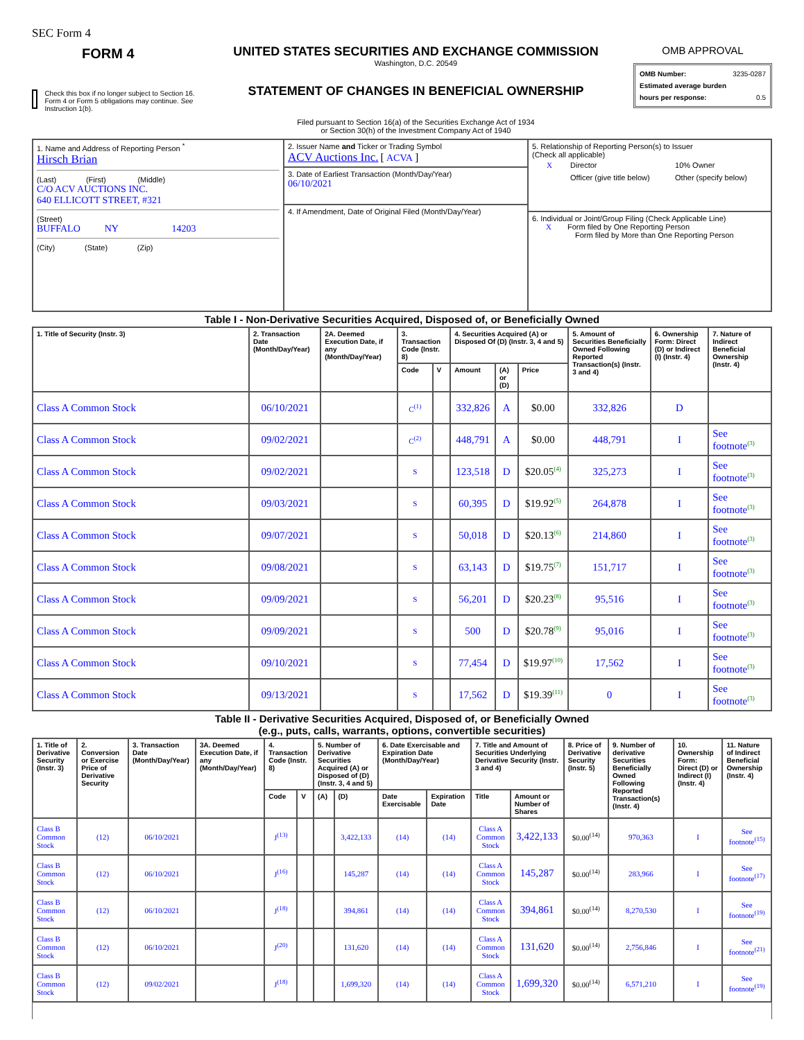SEC Form 4
FORM 4
Check this box if no longer subject to Section 16. Form 4 or Form 5 obligations may continue. See Instruction 1(b).
UNITED STATES SECURITIES AND EXCHANGE COMMISSION
Washington, D.C. 20549
STATEMENT OF CHANGES IN BENEFICIAL OWNERSHIP
Filed pursuant to Section 16(a) of the Securities Exchange Act of 1934
or Section 30(h) of the Investment Company Act of 1940
OMB APPROVAL
OMB Number: 3235-0287
Estimated average burden
hours per response: 0.5
| 1. Name and Address of Reporting Person <sup>*</sup> Hirsch Brian (Last) (First) (Middle) C/O ACV AUCTIONS INC. 640 ELLICOTT STREET, #321 (Street) BUFFALO NY 14203 (City) (State) (Zip) | 2. Issuer Name and Ticker or Trading Symbol ACV Auctions Inc. [ ACVA ] 3. Date of Earliest Transaction (Month/Day/Year) 06/10/2021 4. If Amendment, Date of Original Filed (Month/Day/Year) | 5. Relationship of Reporting Person(s) to Issuer (Check all applicable) / X / Director / 10% Owner / / / Officer (give title below) / Other (specify below) / 6. Individual or Joint/Group Filing (Check Applicable Line) X Form filed by One Reporting Person Form filed by More than One Reporting Person |
Table I - Non-Derivative Securities Acquired, Disposed of, or Beneficially Owned
| 1. Title of Security (Instr. 3) | 2. Transaction Date (Month/Day/Year) | 2A. Deemed Execution Date, if any (Month/Day/Year) | 3. Transaction Code (Instr. 8) | | 4. Securities Acquired (A) or Disposed Of (D) (Instr. 3, 4 and 5) | | | 5. Amount of Securities Beneficially Owned Following Reported Transaction(s) (Instr. 3 and 4) | 6. Ownership Form: Direct (D) or Indirect (I) (Instr. 4) | 7. Nature of Indirect Beneficial Ownership (Instr. 4) |
| --- | --- | --- | --- | --- | --- | --- | --- | --- | --- | --- |
| | | | Code | V | Amount | (A) or (D) | Price | | | |
| Class A Common Stock | 06/10/2021 | | C<sup>(1)</sup> | | 332,826 | A | $0.00 | 332,826 | D | |
| Class A Common Stock | 09/02/2021 | | C<sup>(2)</sup> | | 448,791 | A | $0.00 | 448,791 | I | See footnote<sup>(3)</sup> |
| Class A Common Stock | 09/02/2021 | | S | | 123,518 | D | $20.05<sup>(4)</sup> | 325,273 | I | See footnote<sup>(3)</sup> |
| Class A Common Stock | 09/03/2021 | | S | | 60,395 | D | $19.92<sup>(5)</sup> | 264,878 | I | See footnote<sup>(3)</sup> |
| Class A Common Stock | 09/07/2021 | | S | | 50,018 | D | $20.13<sup>(6)</sup> | 214,860 | I | See footnote<sup>(3)</sup> |
| Class A Common Stock | 09/08/2021 | | S | | 63,143 | D | $19.75<sup>(7)</sup> | 151,717 | I | See footnote<sup>(3)</sup> |
| Class A Common Stock | 09/09/2021 | | S | | 56,201 | D | $20.23<sup>(8)</sup> | 95,516 | I | See footnote<sup>(3)</sup> |
| Class A Common Stock | 09/09/2021 | | S | | 500 | D | $20.78<sup>(9)</sup> | 95,016 | I | See footnote<sup>(3)</sup> |
| Class A Common Stock | 09/10/2021 | | S | | 77,454 | D | $19.97<sup>(10)</sup> | 17,562 | I | See footnote<sup>(3)</sup> |
| Class A Common Stock | 09/13/2021 | | S | | 17,562 | D | $19.39<sup>(11)</sup> | 0 | I | See footnote<sup>(3)</sup> |
Table II - Derivative Securities Acquired, Disposed of, or Beneficially Owned
(e.g., puts, calls, warrants, options, convertible securities)
| 1. Title of Derivative Security (Instr. 3) | 2. Conversion or Exercise Price of Derivative Security | 3. Transaction Date (Month/Day/Year) | 3A. Deemed Execution Date, if any (Month/Day/Year) | 4. Transaction Code (Instr. 8) | | 5. Number of Derivative Securities Acquired (A) or Disposed of (D) (Instr. 3, 4 and 5) | | 6. Date Exercisable and Expiration Date (Month/Day/Year) | | 7. Title and Amount of Securities Underlying Derivative Security (Instr. 3 and 4) | | 8. Price of Derivative Security (Instr. 5) | 9. Number of derivative Securities Beneficially Owned Following Reported Transaction(s) (Instr. 4) | 10. Ownership Form: Direct (D) or Indirect (I) (Instr. 4) | 11. Nature of Indirect Beneficial Ownership (Instr. 4) |
| --- | --- | --- | --- | --- | --- | --- | --- | --- | --- | --- | --- | --- | --- | --- | --- |
| | | | | Code | V | (A) | (D) | Date Exercisable | Expiration Date | Title | Amount or Number of Shares | | | | |
| Class B Common Stock | (12) | 06/10/2021 | | J<sup>(13)</sup> | | | 3,422,133 | (14) | (14) | Class A Common Stock | 3,422,133 | $0.00<sup>(14)</sup> | 970,363 | I | See footnote<sup>(15)</sup> |
| Class B Common Stock | (12) | 06/10/2021 | | J<sup>(16)</sup> | | | 145,287 | (14) | (14) | Class A Common Stock | 145,287 | $0.00<sup>(14)</sup> | 283,966 | I | See footnote<sup>(17)</sup> |
| Class B Common Stock | (12) | 06/10/2021 | | J<sup>(18)</sup> | | | 394,861 | (14) | (14) | Class A Common Stock | 394,861 | $0.00<sup>(14)</sup> | 8,270,530 | I | See footnote<sup>(19)</sup> |
| Class B Common Stock | (12) | 06/10/2021 | | J<sup>(20)</sup> | | | 131,620 | (14) | (14) | Class A Common Stock | 131,620 | $0.00<sup>(14)</sup> | 2,756,846 | I | See footnote<sup>(21)</sup> |
| Class B Common Stock | (12) | 09/02/2021 | | J<sup>(18)</sup> | | | 1,699,320 | (14) | (14) | Class A Common Stock | 1,699,320 | $0.00<sup>(14)</sup> | 6,571,210 | I | See footnote<sup>(19)</sup> |